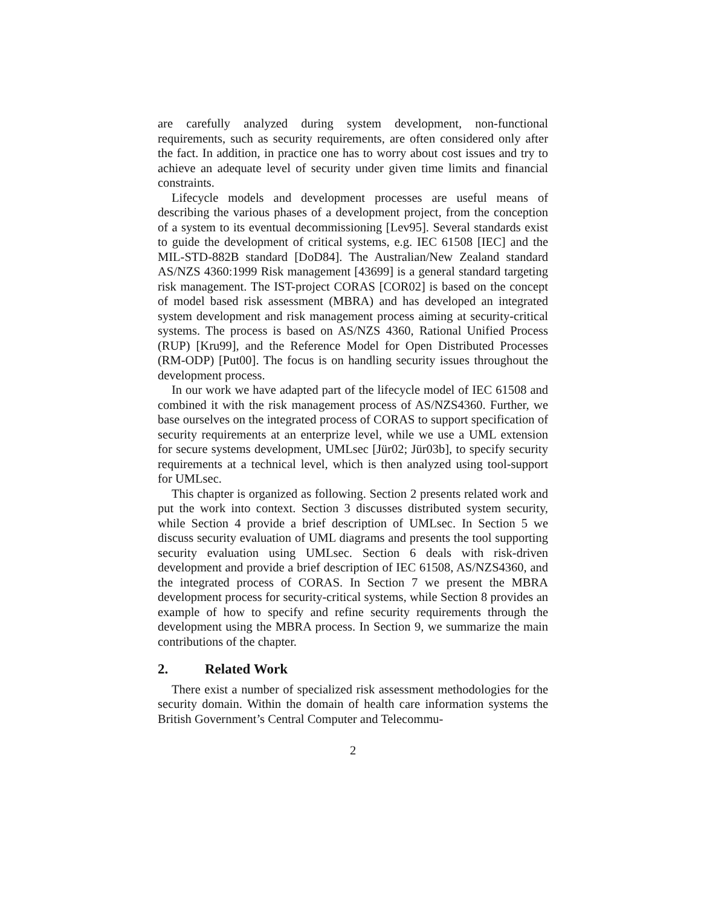are carefully analyzed during system development, non-functional requirements, such as security requirements, are often considered only after the fact. In addition, in practice one has to worry about cost issues and try to achieve an adequate level of security under given time limits and financial constraints.
Lifecycle models and development processes are useful means of describing the various phases of a development project, from the conception of a system to its eventual decommissioning [Lev95]. Several standards exist to guide the development of critical systems, e.g. IEC 61508 [IEC] and the MIL-STD-882B standard [DoD84]. The Australian/New Zealand standard AS/NZS 4360:1999 Risk management [43699] is a general standard targeting risk management. The IST-project CORAS [COR02] is based on the concept of model based risk assessment (MBRA) and has developed an integrated system development and risk management process aiming at security-critical systems. The process is based on AS/NZS 4360, Rational Unified Process (RUP) [Kru99], and the Reference Model for Open Distributed Processes (RM-ODP) [Put00]. The focus is on handling security issues throughout the development process.
In our work we have adapted part of the lifecycle model of IEC 61508 and combined it with the risk management process of AS/NZS4360. Further, we base ourselves on the integrated process of CORAS to support specification of security requirements at an enterprize level, while we use a UML extension for secure systems development, UMLsec [Jür02; Jür03b], to specify security requirements at a technical level, which is then analyzed using tool-support for UMLsec.
This chapter is organized as following. Section 2 presents related work and put the work into context. Section 3 discusses distributed system security, while Section 4 provide a brief description of UMLsec. In Section 5 we discuss security evaluation of UML diagrams and presents the tool supporting security evaluation using UMLsec. Section 6 deals with risk-driven development and provide a brief description of IEC 61508, AS/NZS4360, and the integrated process of CORAS. In Section 7 we present the MBRA development process for security-critical systems, while Section 8 provides an example of how to specify and refine security requirements through the development using the MBRA process. In Section 9, we summarize the main contributions of the chapter.
2. Related Work
There exist a number of specialized risk assessment methodologies for the security domain. Within the domain of health care information systems the British Government’s Central Computer and Telecommu-
2